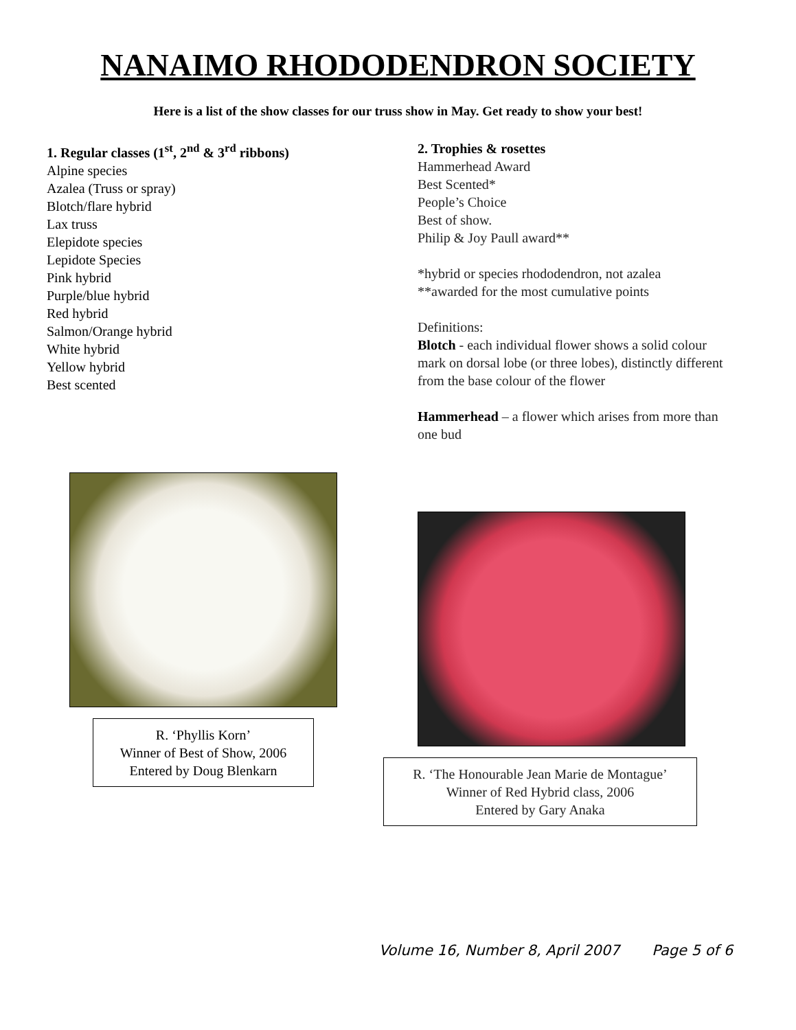NANAIMO RHODODENDRON SOCIETY
Here is a list of the show classes for our truss show in May. Get ready to show your best!
1. Regular classes (1<sup>st</sup>, 2<sup>nd</sup> & 3<sup>rd</sup> ribbons)
Alpine species
Azalea (Truss or spray)
Blotch/flare hybrid
Lax truss
Elepidote species
Lepidote Species
Pink hybrid
Purple/blue hybrid
Red hybrid
Salmon/Orange hybrid
White hybrid
Yellow hybrid
Best scented
R. ‘Phyllis Korn’
Winner of Best of Show, 2006
Entered by Doug Blenkarn
2. Trophies & rosettes
Hammerhead Award
Best Scented*
People’s Choice
Best of show.
Philip & Joy Paull award**
*hybrid or species rhododendron, not azalea
**awarded for the most cumulative points
Definitions:
Blotch - each individual flower shows a solid colour mark on dorsal lobe (or three lobes), distinctly different from the base colour of the flower
Hammerhead – a flower which arises from more than one bud
R. ‘The Honourable Jean Marie de Montague’
Winner of Red Hybrid class, 2006
Entered by Gary Anaka
Volume 16, Number 8, April 2007 Page 5 of 6